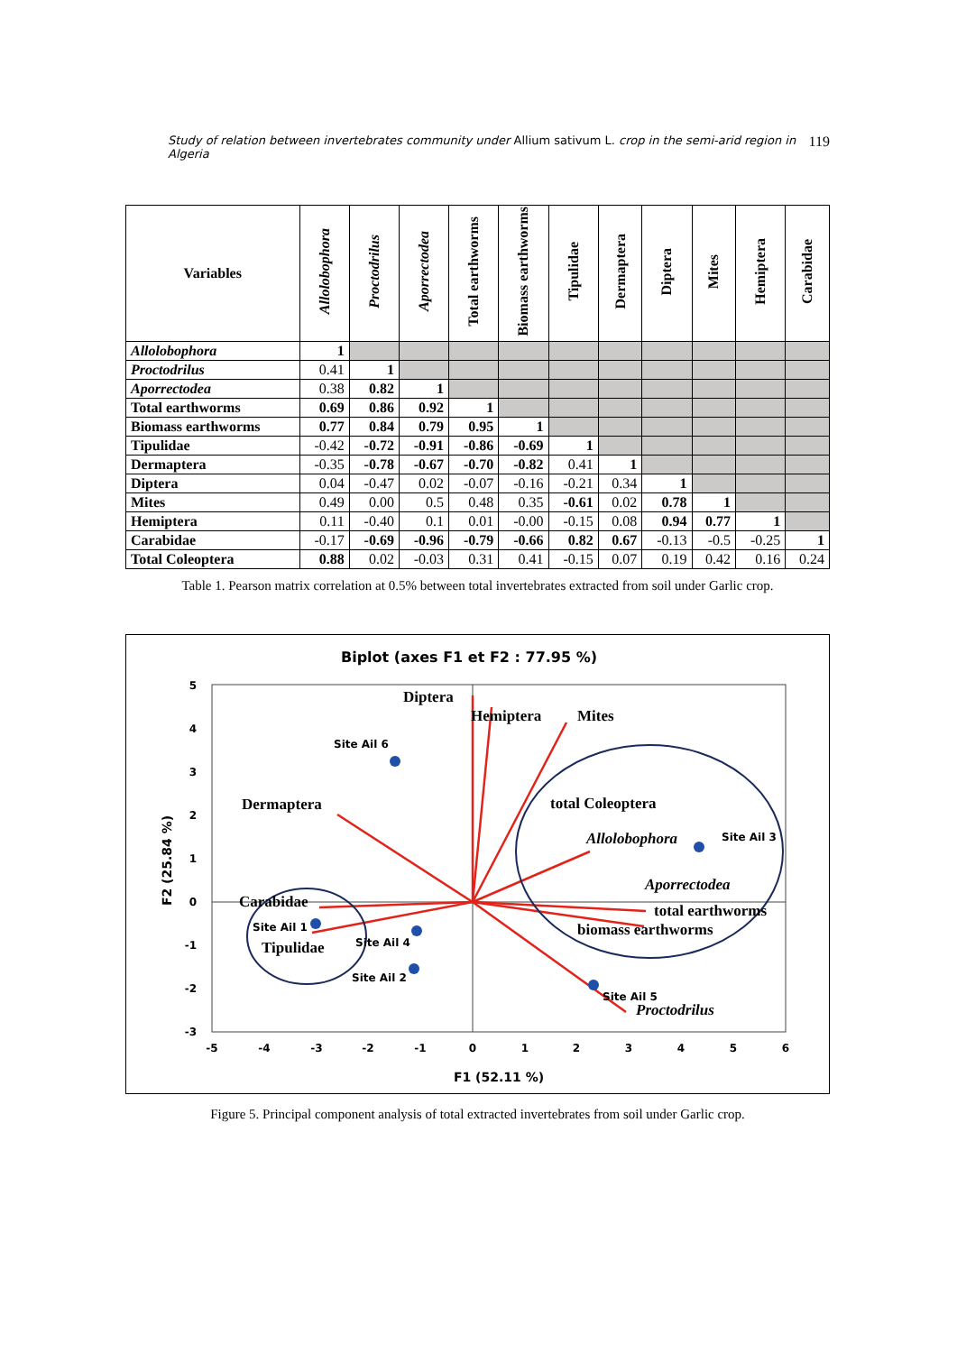Study of relation between invertebrates community under Allium sativum L. crop in the semi-arid region in Algeria 119
| Variables | Allolobophora | Proctodrilus | Aporrectodea | Total earthworms | Biomass earthworms | Tipulidae | Dermaptera | Diptera | Mites | Hemiptera | Carabidae |
| --- | --- | --- | --- | --- | --- | --- | --- | --- | --- | --- | --- |
| Allolobophora | 1 | | | | | | | | | | |
| Proctodrilus | 0.41 | 1 | | | | | | | | | |
| Aporrectodea | 0.38 | 0.82 | 1 | | | | | | | | |
| Total earthworms | 0.69 | 0.86 | 0.92 | 1 | | | | | | | |
| Biomass earthworms | 0.77 | 0.84 | 0.79 | 0.95 | 1 | | | | | | |
| Tipulidae | -0.42 | -0.72 | -0.91 | -0.86 | -0.69 | 1 | | | | | |
| Dermaptera | -0.35 | -0.78 | -0.67 | -0.70 | -0.82 | 0.41 | 1 | | | | |
| Diptera | 0.04 | -0.47 | 0.02 | -0.07 | -0.16 | -0.21 | 0.34 | 1 | | | |
| Mites | 0.49 | 0.00 | 0.5 | 0.48 | 0.35 | -0.61 | 0.02 | 0.78 | 1 | | |
| Hemiptera | 0.11 | -0.40 | 0.1 | 0.01 | -0.00 | -0.15 | 0.08 | 0.94 | 0.77 | 1 | |
| Carabidae | -0.17 | -0.69 | -0.96 | -0.79 | -0.66 | 0.82 | 0.67 | -0.13 | -0.5 | -0.25 | 1 |
| Total Coleoptera | 0.88 | 0.02 | -0.03 | 0.31 | 0.41 | -0.15 | 0.07 | 0.19 | 0.42 | 0.16 | 0.24 |
Table 1. Pearson matrix correlation at 0.5% between total invertebrates extracted from soil under Garlic crop.
Biplot (axes F1 et F2 : 77.95 %)
5
4
3
2
1
0
-1
-2
-3
-5
-4
-3
-2
-1
0
1
2
3
4
5
6
F1 (52.11 %)
F2 (25.84 %)
Diptera
Hemiptera
Mites
Dermaptera
total Coleoptera
Allolobophora
Aporrectodea
total earthworms
biomass earthworms
Proctodrilus
Carabidae
Tipulidae
Site Ail 6
Site Ail 3
Site Ail 1
Site Ail 4
Site Ail 2
Site Ail 5
Figure 5. Principal component analysis of total extracted invertebrates from soil under Garlic crop.